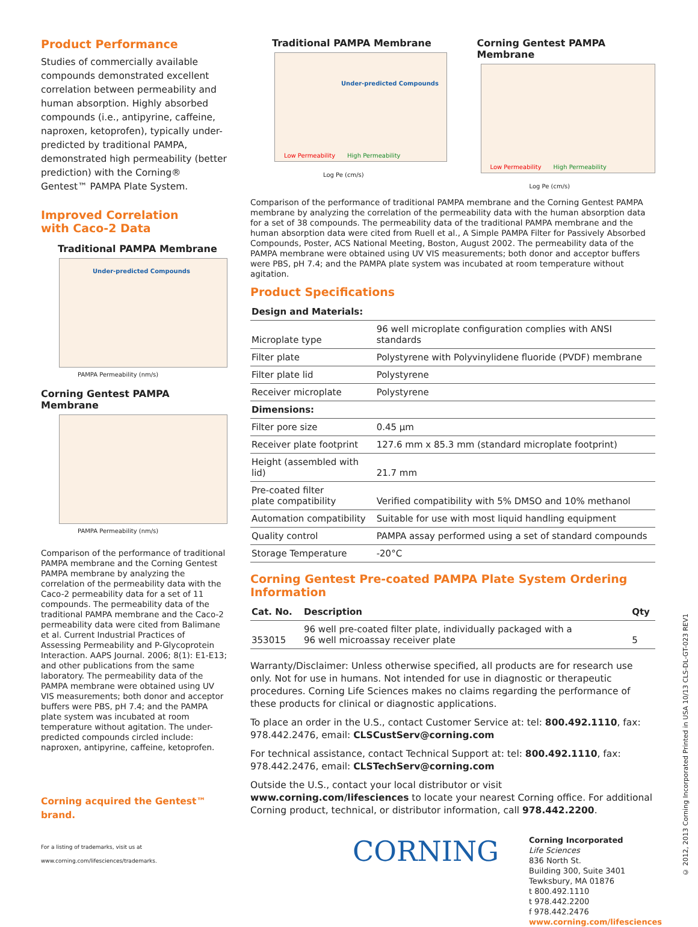Product Performance
Studies of commercially available compounds demonstrated excellent correlation between permeability and human absorption. Highly absorbed compounds (i.e., antipyrine, caffeine, naproxen, ketoprofen), typically under-predicted by traditional PAMPA, demonstrated high permeability (better prediction) with the Corning® Gentest™ PAMPA Plate System.
Improved Correlation
with Caco-2 Data
Traditional PAMPA Membrane
Under-predicted Compounds
PAMPA Permeability (nm/s)
Corning Gentest PAMPA Membrane
PAMPA Permeability (nm/s)
Comparison of the performance of traditional PAMPA membrane and the Corning Gentest PAMPA membrane by analyzing the correlation of the permeability data with the Caco-2 permeability data for a set of 11 compounds. The permeability data of the traditional PAMPA membrane and the Caco-2 permeability data were cited from Balimane et al. Current Industrial Practices of Assessing Permeability and P-Glycoprotein Interaction. AAPS Journal. 2006; 8(1): E1-E13; and other publications from the same laboratory. The permeability data of the PAMPA membrane were obtained using UV VIS measurements; both donor and acceptor buffers were PBS, pH 7.4; and the PAMPA plate system was incubated at room temperature without agitation. The under-predicted compounds circled include: naproxen, antipyrine, caffeine, ketoprofen.
Corning acquired the Gentest™ brand.
For a listing of trademarks, visit us at www.corning.com/lifesciences/trademarks.
Traditional PAMPA Membrane
Under-predicted Compounds
Low Permeability High Permeability
Log Pe (cm/s)
Corning Gentest PAMPA Membrane
Low Permeability High Permeability
Log Pe (cm/s)
Comparison of the performance of traditional PAMPA membrane and the Corning Gentest PAMPA membrane by analyzing the correlation of the permeability data with the human absorption data for a set of 38 compounds. The permeability data of the traditional PAMPA membrane and the human absorption data were cited from Ruell et al., A Simple PAMPA Filter for Passively Absorbed Compounds, Poster, ACS National Meeting, Boston, August 2002. The permeability data of the PAMPA membrane were obtained using UV VIS measurements; both donor and acceptor buffers were PBS, pH 7.4; and the PAMPA plate system was incubated at room temperature without agitation.
Product Specifications
| Design and Materials: | |
| --- | --- |
| Microplate type | 96 well microplate configuration complies with ANSI standards |
| Filter plate | Polystyrene with Polyvinylidene fluoride (PVDF) membrane |
| Filter plate lid | Polystyrene |
| Receiver microplate | Polystyrene |
| Dimensions: | |
| Filter pore size | 0.45 µm |
| Receiver plate footprint | 127.6 mm x 85.3 mm (standard microplate footprint) |
| Height (assembled with lid) | 21.7 mm |
| Pre-coated filter plate compatibility | Verified compatibility with 5% DMSO and 10% methanol |
| Automation compatibility | Suitable for use with most liquid handling equipment |
| Quality control | PAMPA assay performed using a set of standard compounds |
| Storage Temperature | -20°C |
Corning Gentest Pre-coated PAMPA Plate System Ordering Information
| Cat. No. | Description | Qty |
| --- | --- | --- |
| 353015 | 96 well pre-coated filter plate, individually packaged with a 96 well microassay receiver plate | 5 |
Warranty/Disclaimer: Unless otherwise specified, all products are for research use only. Not for use in humans. Not intended for use in diagnostic or therapeutic procedures. Corning Life Sciences makes no claims regarding the performance of these products for clinical or diagnostic applications.
To place an order in the U.S., contact Customer Service at: tel: 800.492.1110, fax: 978.442.2476, email: CLSCustServ@corning.com
For technical assistance, contact Technical Support at: tel: 800.492.1110, fax: 978.442.2476, email: CLSTechServ@corning.com
Outside the U.S., contact your local distributor or visit www.corning.com/lifesciences to locate your nearest Corning office. For additional Corning product, technical, or distributor information, call 978.442.2200.
CORNING
Corning Incorporated
Life Sciences
836 North St.
Building 300, Suite 3401
Tewksbury, MA 01876
t 800.492.1110
t 978.442.2200
f 978.442.2476
www.corning.com/lifesciences
© 2012, 2013 Corning Incorporated Printed in USA 10/13 CLS-DL-GT-023 REV1